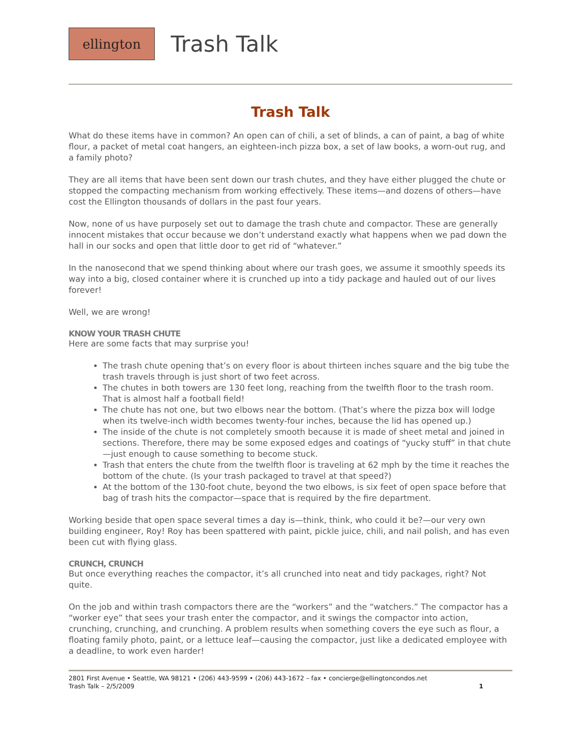ellington
Trash Talk
Trash Talk
What do these items have in common? An open can of chili, a set of blinds, a can of paint, a bag of white flour, a packet of metal coat hangers, an eighteen-inch pizza box, a set of law books, a worn-out rug, and a family photo?
They are all items that have been sent down our trash chutes, and they have either plugged the chute or stopped the compacting mechanism from working effectively. These items—and dozens of others—have cost the Ellington thousands of dollars in the past four years.
Now, none of us have purposely set out to damage the trash chute and compactor. These are generally innocent mistakes that occur because we don’t understand exactly what happens when we pad down the hall in our socks and open that little door to get rid of “whatever.”
In the nanosecond that we spend thinking about where our trash goes, we assume it smoothly speeds its way into a big, closed container where it is crunched up into a tidy package and hauled out of our lives forever!
Well, we are wrong!
KNOW YOUR TRASH CHUTE
Here are some facts that may surprise you!
The trash chute opening that’s on every floor is about thirteen inches square and the big tube the trash travels through is just short of two feet across.
The chutes in both towers are 130 feet long, reaching from the twelfth floor to the trash room. That is almost half a football field!
The chute has not one, but two elbows near the bottom. (That’s where the pizza box will lodge when its twelve-inch width becomes twenty-four inches, because the lid has opened up.)
The inside of the chute is not completely smooth because it is made of sheet metal and joined in sections. Therefore, there may be some exposed edges and coatings of “yucky stuff” in that chute—just enough to cause something to become stuck.
Trash that enters the chute from the twelfth floor is traveling at 62 mph by the time it reaches the bottom of the chute. (Is your trash packaged to travel at that speed?)
At the bottom of the 130-foot chute, beyond the two elbows, is six feet of open space before that bag of trash hits the compactor—space that is required by the fire department.
Working beside that open space several times a day is—think, think, who could it be?—our very own building engineer, Roy! Roy has been spattered with paint, pickle juice, chili, and nail polish, and has even been cut with flying glass.
CRUNCH, CRUNCH
But once everything reaches the compactor, it’s all crunched into neat and tidy packages, right? Not quite.
On the job and within trash compactors there are the “workers” and the “watchers.” The compactor has a “worker eye” that sees your trash enter the compactor, and it swings the compactor into action, crunching, crunching, and crunching. A problem results when something covers the eye such as flour, a floating family photo, paint, or a lettuce leaf—causing the compactor, just like a dedicated employee with a deadline, to work even harder!
2801 First Avenue • Seattle, WA 98121 • (206) 443-9599 • (206) 443-1672 – fax • concierge@ellingtoncondos.net
Trash Talk – 2/5/2009 1